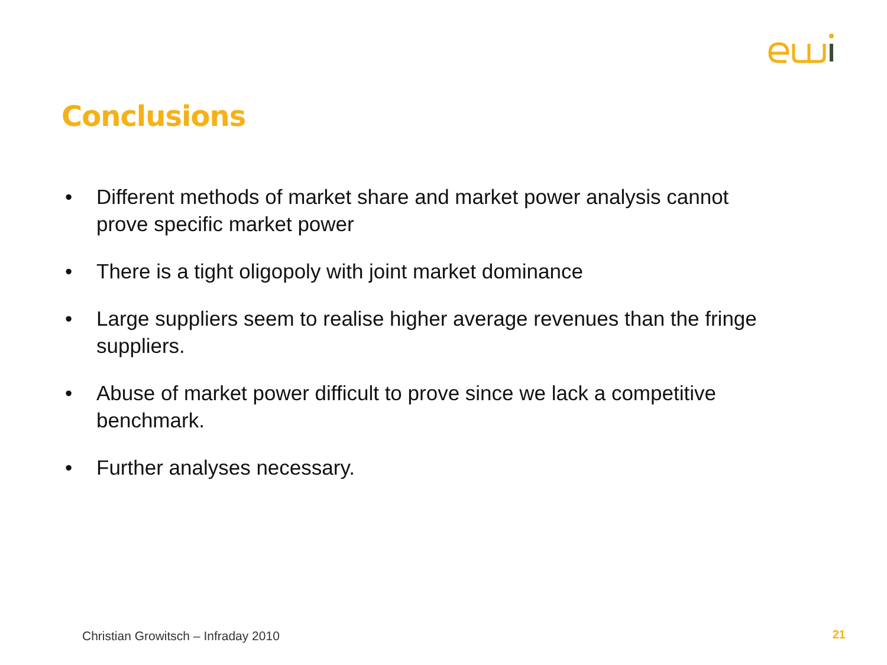Conclusions
• Different methods of market share and market power analysis cannot prove specific market power
• There is a tight oligopoly with joint market dominance
• Large suppliers seem to realise higher average revenues than the fringe suppliers.
• Abuse of market power difficult to prove since we lack a competitive benchmark.
• Further analyses necessary.
Christian Growitsch – Infraday 2010
21